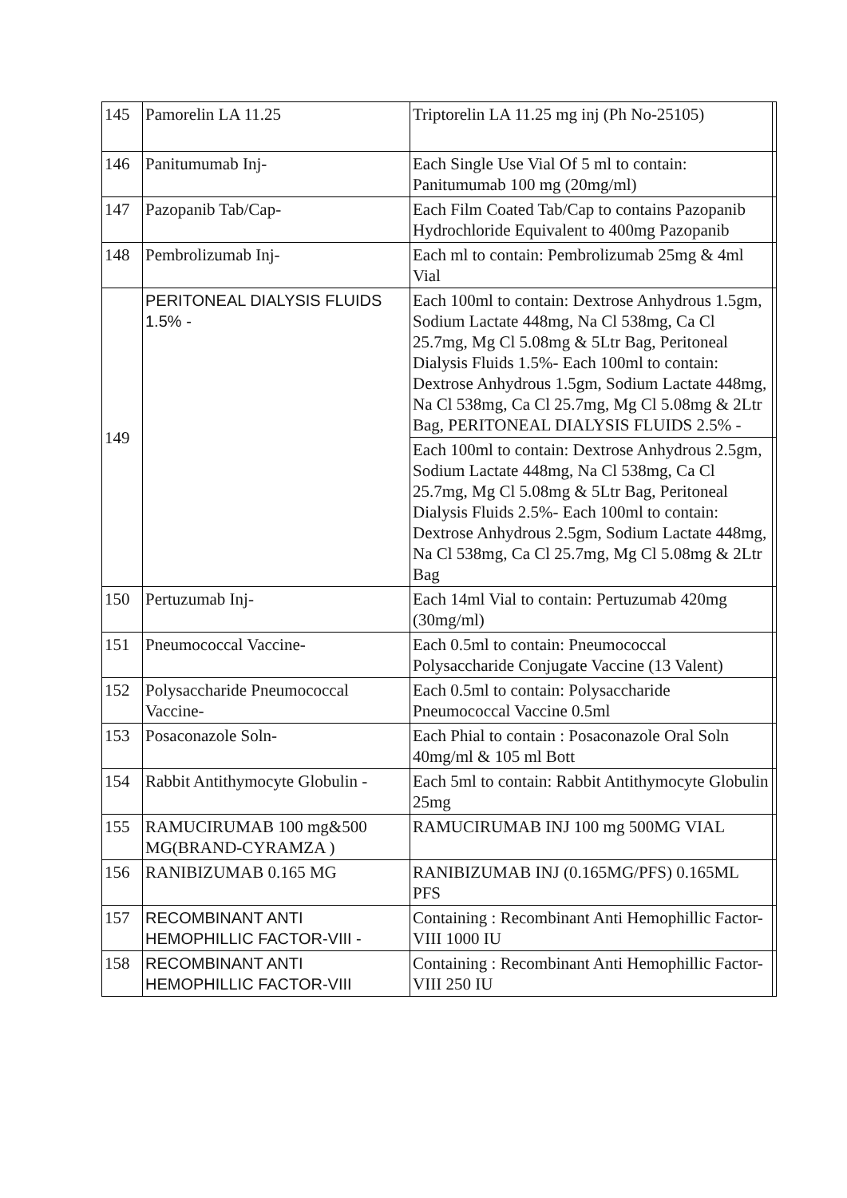| 145 | Pamorelin LA 11.25 | Triptorelin LA 11.25 mg inj (Ph No-25105) | |
| 146 | Panitumumab Inj- | Each Single Use Vial Of 5 ml to contain: Panitumumab 100 mg (20mg/ml) | |
| 147 | Pazopanib Tab/Cap- | Each Film Coated Tab/Cap to contains Pazopanib Hydrochloride Equivalent to 400mg Pazopanib | |
| 148 | Pembrolizumab Inj- | Each ml to contain: Pembrolizumab 25mg & 4ml Vial | |
| 149 | PERITONEAL DIALYSIS FLUIDS 1.5% - | Each 100ml to contain: Dextrose Anhydrous 1.5gm, Sodium Lactate 448mg, Na Cl 538mg, Ca Cl 25.7mg, Mg Cl 5.08mg & 5Ltr Bag, Peritoneal Dialysis Fluids 1.5%- Each 100ml to contain: Dextrose Anhydrous 1.5gm, Sodium Lactate 448mg, Na Cl 538mg, Ca Cl 25.7mg, Mg Cl 5.08mg & 2Ltr Bag, PERITONEAL DIALYSIS FLUIDS 2.5% - | |
| | | Each 100ml to contain: Dextrose Anhydrous 2.5gm, Sodium Lactate 448mg, Na Cl 538mg, Ca Cl 25.7mg, Mg Cl 5.08mg & 5Ltr Bag, Peritoneal Dialysis Fluids 2.5%- Each 100ml to contain: Dextrose Anhydrous 2.5gm, Sodium Lactate 448mg, Na Cl 538mg, Ca Cl 25.7mg, Mg Cl 5.08mg & 2Ltr Bag | |
| 150 | Pertuzumab Inj- | Each 14ml Vial to contain: Pertuzumab 420mg (30mg/ml) | |
| 151 | Pneumococcal Vaccine- | Each 0.5ml to contain: Pneumococcal Polysaccharide Conjugate Vaccine (13 Valent) | |
| 152 | Polysaccharide Pneumococcal Vaccine- | Each 0.5ml to contain: Polysaccharide Pneumococcal Vaccine 0.5ml | |
| 153 | Posaconazole Soln- | Each Phial to contain : Posaconazole Oral Soln 40mg/ml & 105 ml Bott | |
| 154 | Rabbit Antithymocyte Globulin - | Each 5ml to contain: Rabbit Antithymocyte Globulin 25mg | |
| 155 | RAMUCIRUMAB 100 mg&500 MG(BRAND-CYRAMZA ) | RAMUCIRUMAB INJ 100 mg 500MG VIAL | |
| 156 | RANIBIZUMAB 0.165 MG | RANIBIZUMAB INJ (0.165MG/PFS) 0.165ML PFS | |
| 157 | RECOMBINANT ANTI HEMOPHILLIC FACTOR-VIII - | Containing : Recombinant Anti Hemophillic Factor- VIII 1000 IU | |
| 158 | RECOMBINANT ANTI HEMOPHILLIC FACTOR-VIII | Containing : Recombinant Anti Hemophillic Factor- VIII 250 IU | |